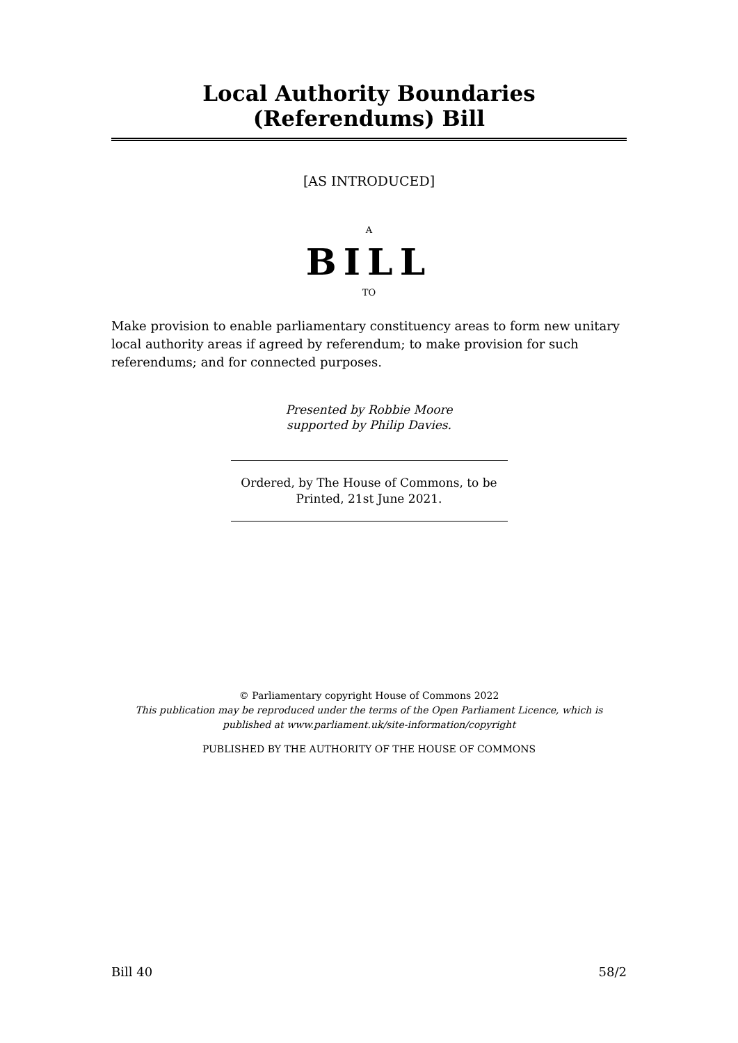Local Authority Boundaries (Referendums) Bill
[AS INTRODUCED]
A
BILL
TO
Make provision to enable parliamentary constituency areas to form new unitary local authority areas if agreed by referendum; to make provision for such referendums; and for connected purposes.
Presented by Robbie Moore
supported by Philip Davies.
Ordered, by The House of Commons, to be Printed, 21st June 2021.
© Parliamentary copyright House of Commons 2022
This publication may be reproduced under the terms of the Open Parliament Licence, which is published at www.parliament.uk/site-information/copyright
PUBLISHED BY THE AUTHORITY OF THE HOUSE OF COMMONS
Bill 40 58/2